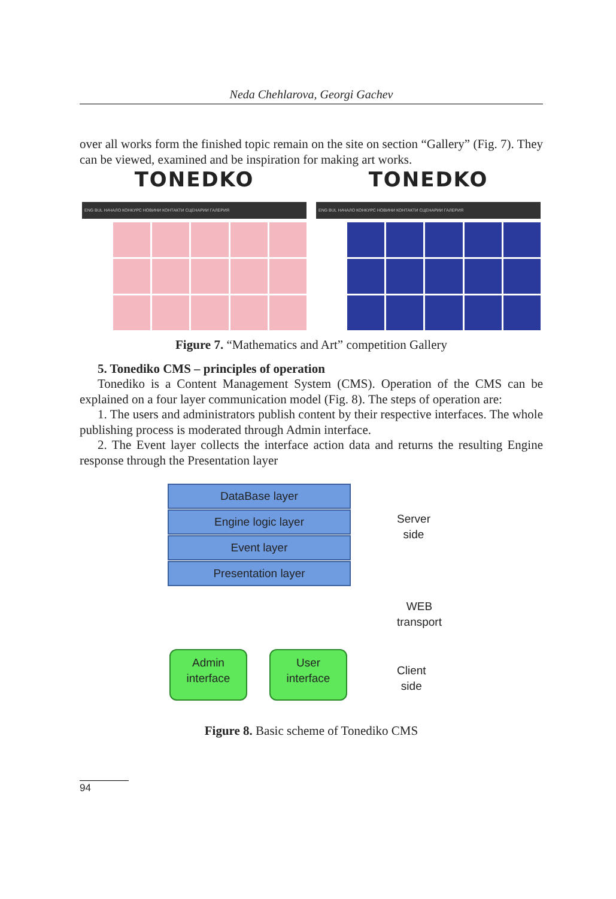Neda Chehlarova, Georgi Gachev
over all works form the finished topic remain on the site on section “Gallery” (Fig. 7). They can be viewed, examined and be inspiration for making art works.
TONEDKO
ENG BUL НАЧАЛО КОНКУРС НОВИНИ КОНТАКТИ СЦЕНАРИИ ГАЛЕРИЯ
TONEDKO
ENG BUL НАЧАЛО КОНКУРС НОВИНИ КОНТАКТИ СЦЕНАРИИ ГАЛЕРИЯ
Figure 7. “Mathematics and Art” competition Gallery
5. Tonediko CMS – principles of operation
Tonediko is a Content Management System (CMS). Operation of the CMS can be explained on a four layer communication model (Fig. 8). The steps of operation are:
1. The users and administrators publish content by their respective interfaces. The whole publishing process is moderated through Admin interface.
2. The Event layer collects the interface action data and returns the resulting Engine response through the Presentation layer
DataBase layer
Engine logic layer
Event layer
Presentation layer
Admin
interface
User
interface
Server
side
WEB
transport
Client
side
Figure 8. Basic scheme of Tonediko CMS
94